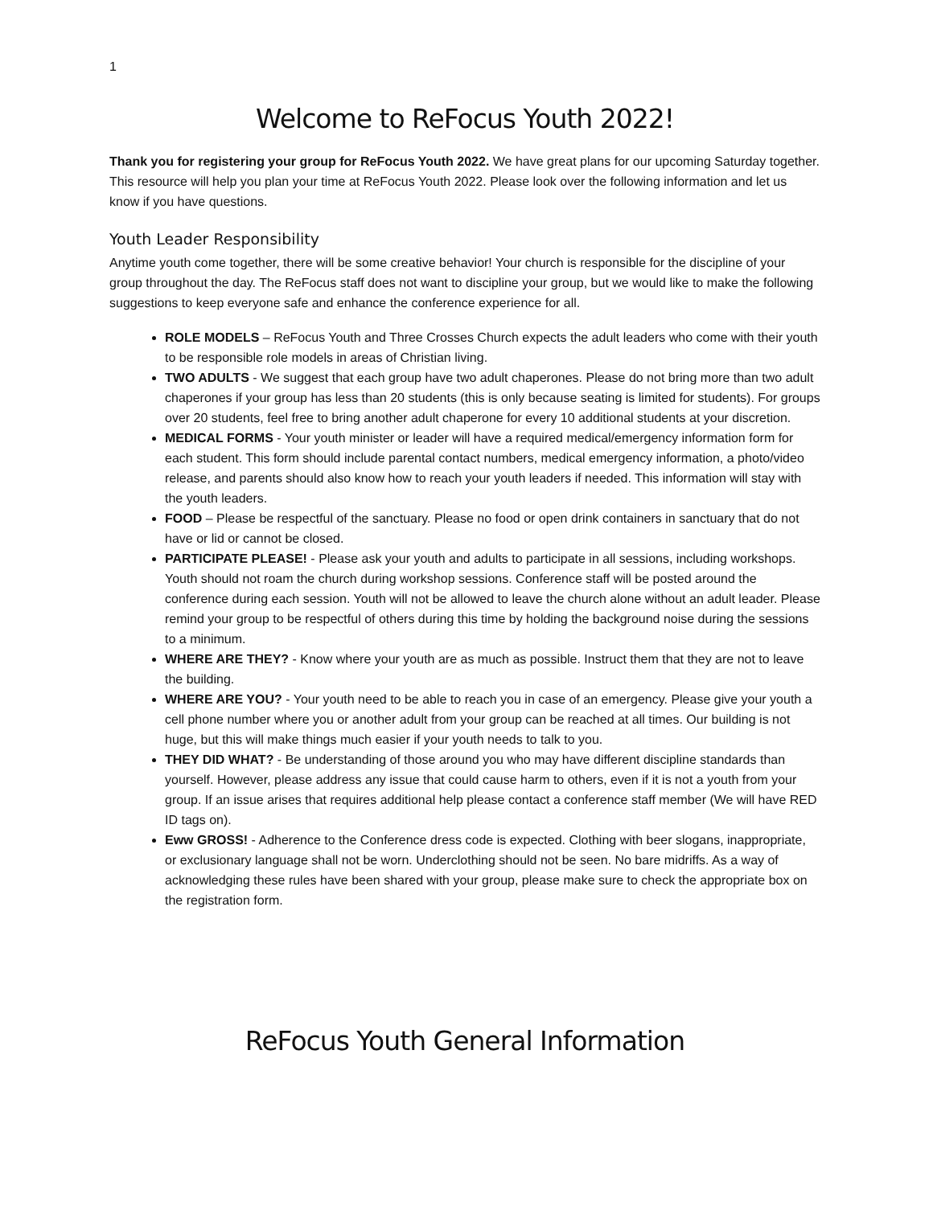1
Welcome to ReFocus Youth 2022!
Thank you for registering your group for ReFocus Youth 2022. We have great plans for our upcoming Saturday together. This resource will help you plan your time at ReFocus Youth 2022. Please look over the following information and let us know if you have questions.
Youth Leader Responsibility
Anytime youth come together, there will be some creative behavior! Your church is responsible for the discipline of your group throughout the day. The ReFocus staff does not want to discipline your group, but we would like to make the following suggestions to keep everyone safe and enhance the conference experience for all.
ROLE MODELS – ReFocus Youth and Three Crosses Church expects the adult leaders who come with their youth to be responsible role models in areas of Christian living.
TWO ADULTS - We suggest that each group have two adult chaperones. Please do not bring more than two adult chaperones if your group has less than 20 students (this is only because seating is limited for students). For groups over 20 students, feel free to bring another adult chaperone for every 10 additional students at your discretion.
MEDICAL FORMS - Your youth minister or leader will have a required medical/emergency information form for each student. This form should include parental contact numbers, medical emergency information, a photo/video release, and parents should also know how to reach your youth leaders if needed. This information will stay with the youth leaders.
FOOD – Please be respectful of the sanctuary. Please no food or open drink containers in sanctuary that do not have or lid or cannot be closed.
PARTICIPATE PLEASE! - Please ask your youth and adults to participate in all sessions, including workshops. Youth should not roam the church during workshop sessions. Conference staff will be posted around the conference during each session. Youth will not be allowed to leave the church alone without an adult leader. Please remind your group to be respectful of others during this time by holding the background noise during the sessions to a minimum.
WHERE ARE THEY? - Know where your youth are as much as possible. Instruct them that they are not to leave the building.
WHERE ARE YOU? - Your youth need to be able to reach you in case of an emergency. Please give your youth a cell phone number where you or another adult from your group can be reached at all times. Our building is not huge, but this will make things much easier if your youth needs to talk to you.
THEY DID WHAT? - Be understanding of those around you who may have different discipline standards than yourself. However, please address any issue that could cause harm to others, even if it is not a youth from your group. If an issue arises that requires additional help please contact a conference staff member (We will have RED ID tags on).
Eww GROSS! - Adherence to the Conference dress code is expected. Clothing with beer slogans, inappropriate, or exclusionary language shall not be worn. Underclothing should not be seen. No bare midriffs. As a way of acknowledging these rules have been shared with your group, please make sure to check the appropriate box on the registration form.
ReFocus Youth General Information